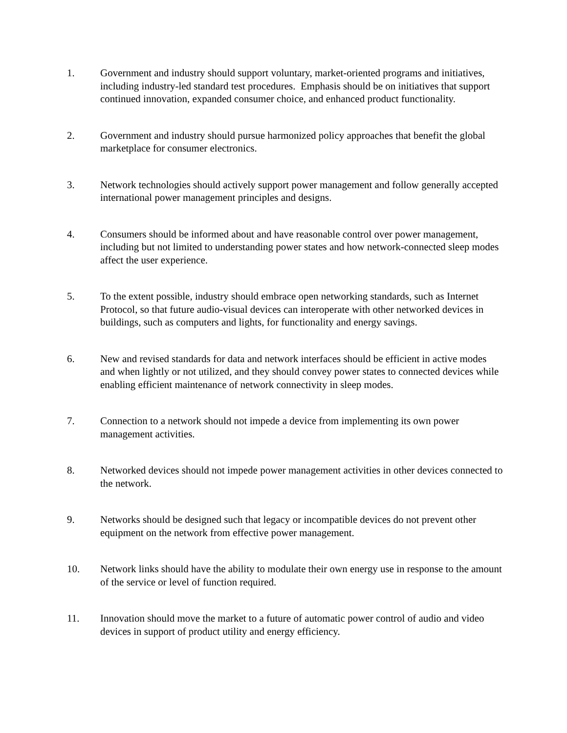1. Government and industry should support voluntary, market-oriented programs and initiatives, including industry-led standard test procedures. Emphasis should be on initiatives that support continued innovation, expanded consumer choice, and enhanced product functionality.
2. Government and industry should pursue harmonized policy approaches that benefit the global marketplace for consumer electronics.
3. Network technologies should actively support power management and follow generally accepted international power management principles and designs.
4. Consumers should be informed about and have reasonable control over power management, including but not limited to understanding power states and how network-connected sleep modes affect the user experience.
5. To the extent possible, industry should embrace open networking standards, such as Internet Protocol, so that future audio-visual devices can interoperate with other networked devices in buildings, such as computers and lights, for functionality and energy savings.
6. New and revised standards for data and network interfaces should be efficient in active modes and when lightly or not utilized, and they should convey power states to connected devices while enabling efficient maintenance of network connectivity in sleep modes.
7. Connection to a network should not impede a device from implementing its own power management activities.
8. Networked devices should not impede power management activities in other devices connected to the network.
9. Networks should be designed such that legacy or incompatible devices do not prevent other equipment on the network from effective power management.
10. Network links should have the ability to modulate their own energy use in response to the amount of the service or level of function required.
11. Innovation should move the market to a future of automatic power control of audio and video devices in support of product utility and energy efficiency.